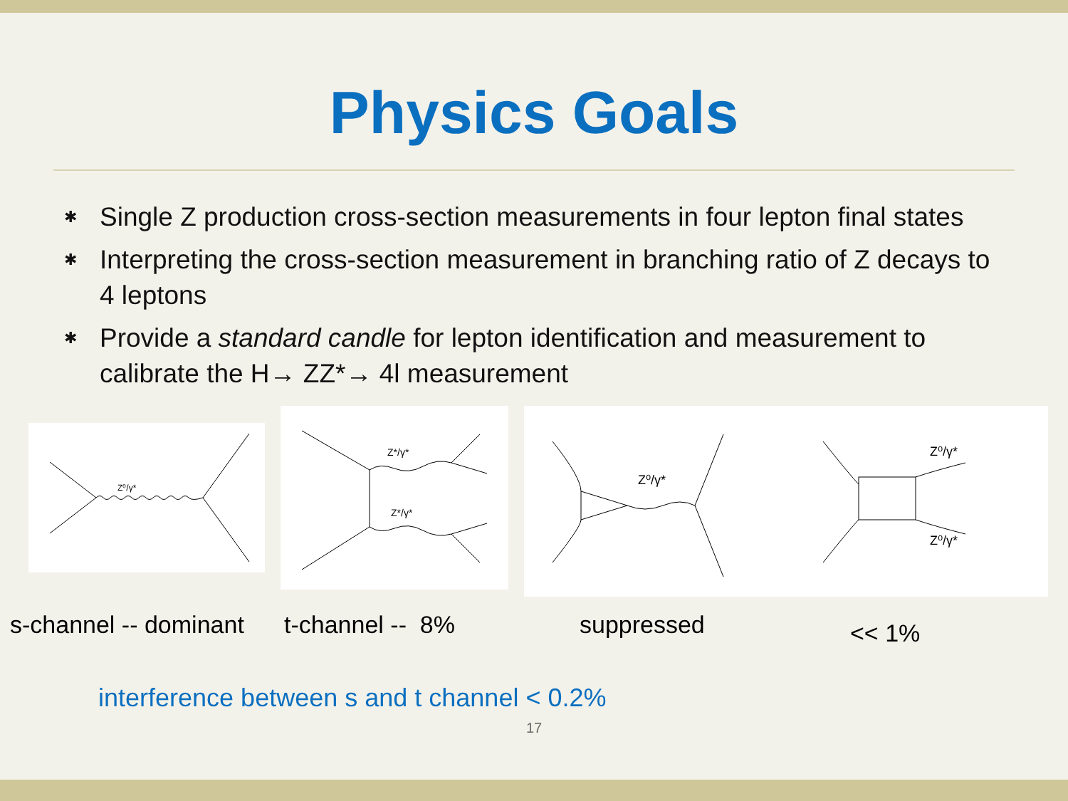Physics Goals
✱ Single Z production cross-section measurements in four lepton final states
✱ Interpreting the cross-section measurement in branching ratio of Z decays to 4 leptons
✱ Provide a standard candle for lepton identification and measurement to calibrate the H→ ZZ*→ 4l measurement
Z⁰/γ*
Z*/γ*
Z*/γ*
Z⁰/γ*
Z⁰/γ*
Z⁰/γ*
s-channel -- dominant t-channel -- 8% suppressed << 1%
interference between s and t channel < 0.2%
17